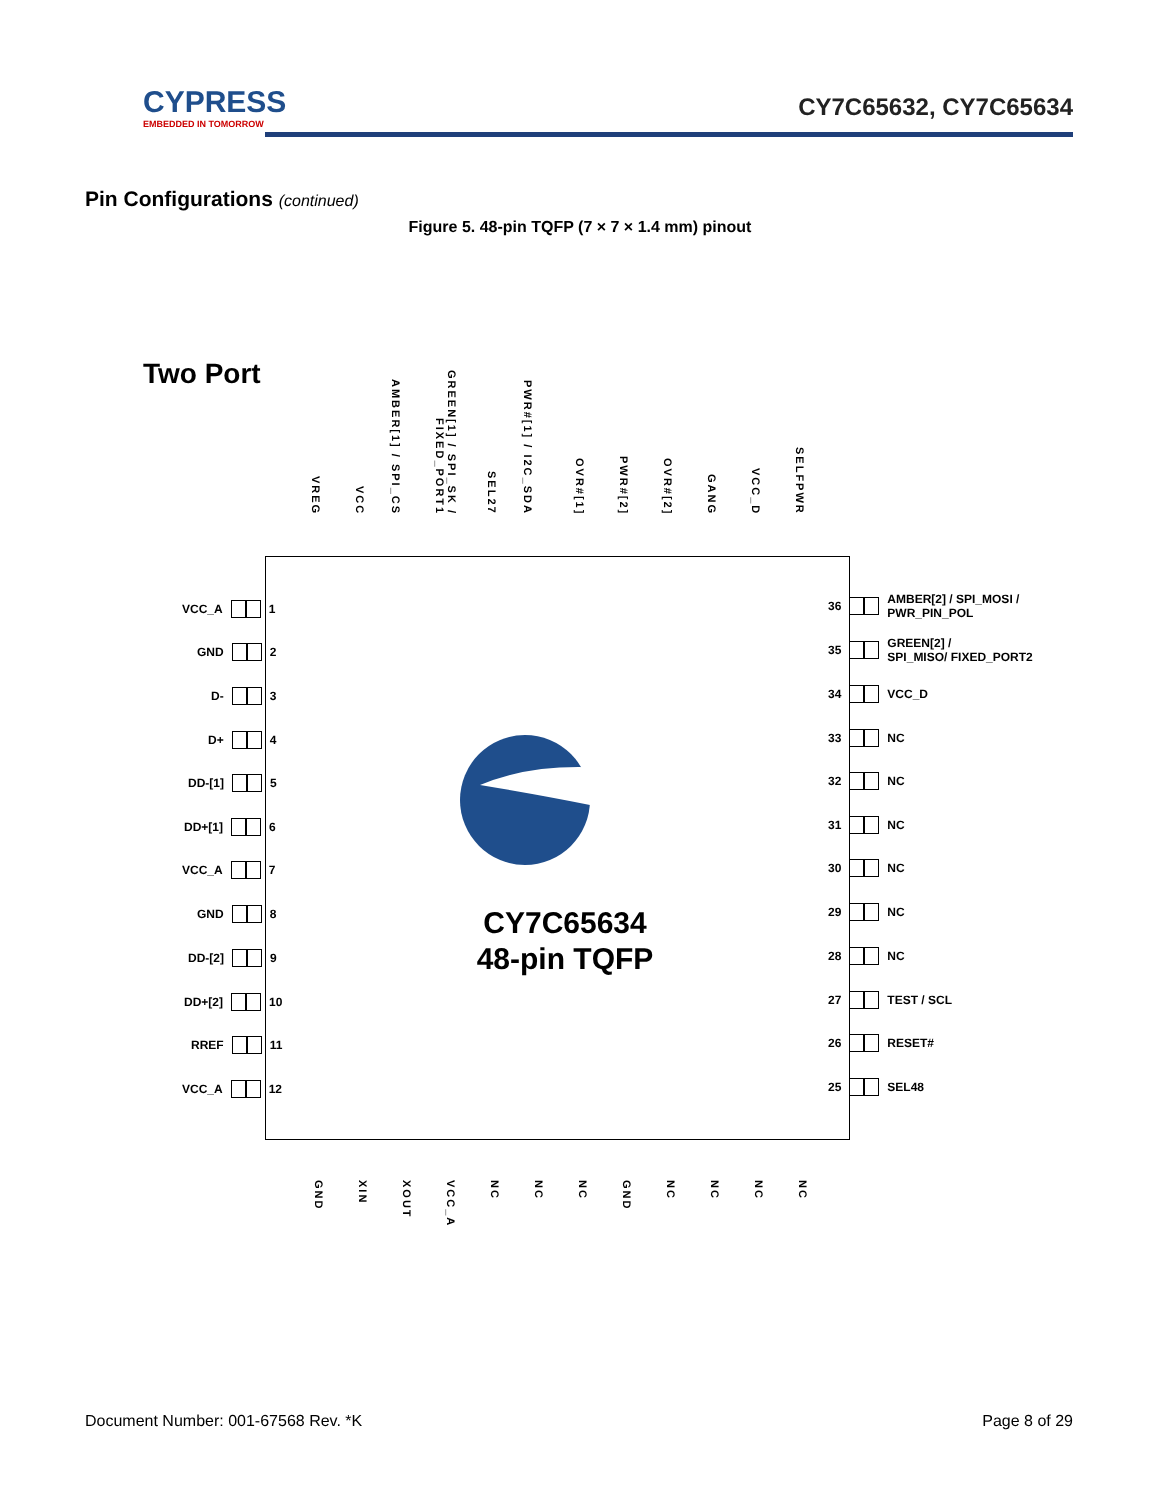CYPRESS
EMBEDDED IN TOMORROW
CY7C65632, CY7C65634
Pin Configurations (continued)
Figure 5. 48-pin TQFP (7 × 7 × 1.4 mm) pinout
Two Port
VREG
VCC
AMBER[1] / SPI_CS
GREEN[1] / SPI_SK / FIXED_PORT1
SEL27
PWR#[1] / I2C_SDA
OVR#[1]
PWR#[2]
OVR#[2]
GANG
VCC_D
SELFPWR
VCC_A 1
GND 2
D- 3
D+ 4
DD-[1] 5
DD+[1] 6
VCC_A 7
GND 8
DD-[2] 9
DD+[2] 10
RREF 11
VCC_A 12
36 AMBER[2] / SPI_MOSI /
PWR_PIN_POL
35 GREEN[2] /
SPI_MISO/ FIXED_PORT2
34 VCC_D
33 NC
32 NC
31 NC
30 NC
29 NC
28 NC
27 TEST / SCL
26 RESET#
25 SEL48
CY7C65634
48-pin TQFP
GND
XIN
XOUT
VCC_A
NC
NC
NC
GND
NC
NC
NC
NC
Document Number: 001-67568 Rev. *K
Page 8 of 29